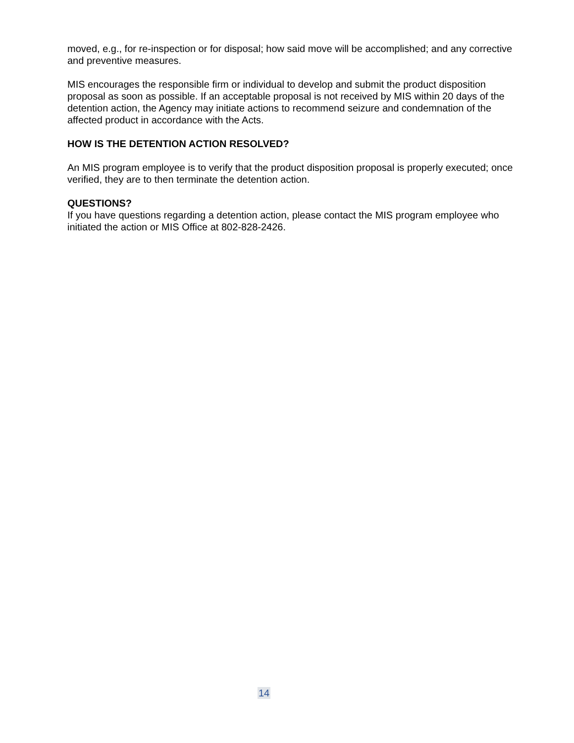moved, e.g., for re-inspection or for disposal; how said move will be accomplished; and any corrective and preventive measures.
MIS encourages the responsible firm or individual to develop and submit the product disposition proposal as soon as possible. If an acceptable proposal is not received by MIS within 20 days of the detention action, the Agency may initiate actions to recommend seizure and condemnation of the affected product in accordance with the Acts.
HOW IS THE DETENTION ACTION RESOLVED?
An MIS program employee is to verify that the product disposition proposal is properly executed; once verified, they are to then terminate the detention action.
QUESTIONS?
If you have questions regarding a detention action, please contact the MIS program employee who initiated the action or MIS Office at 802-828-2426.
14